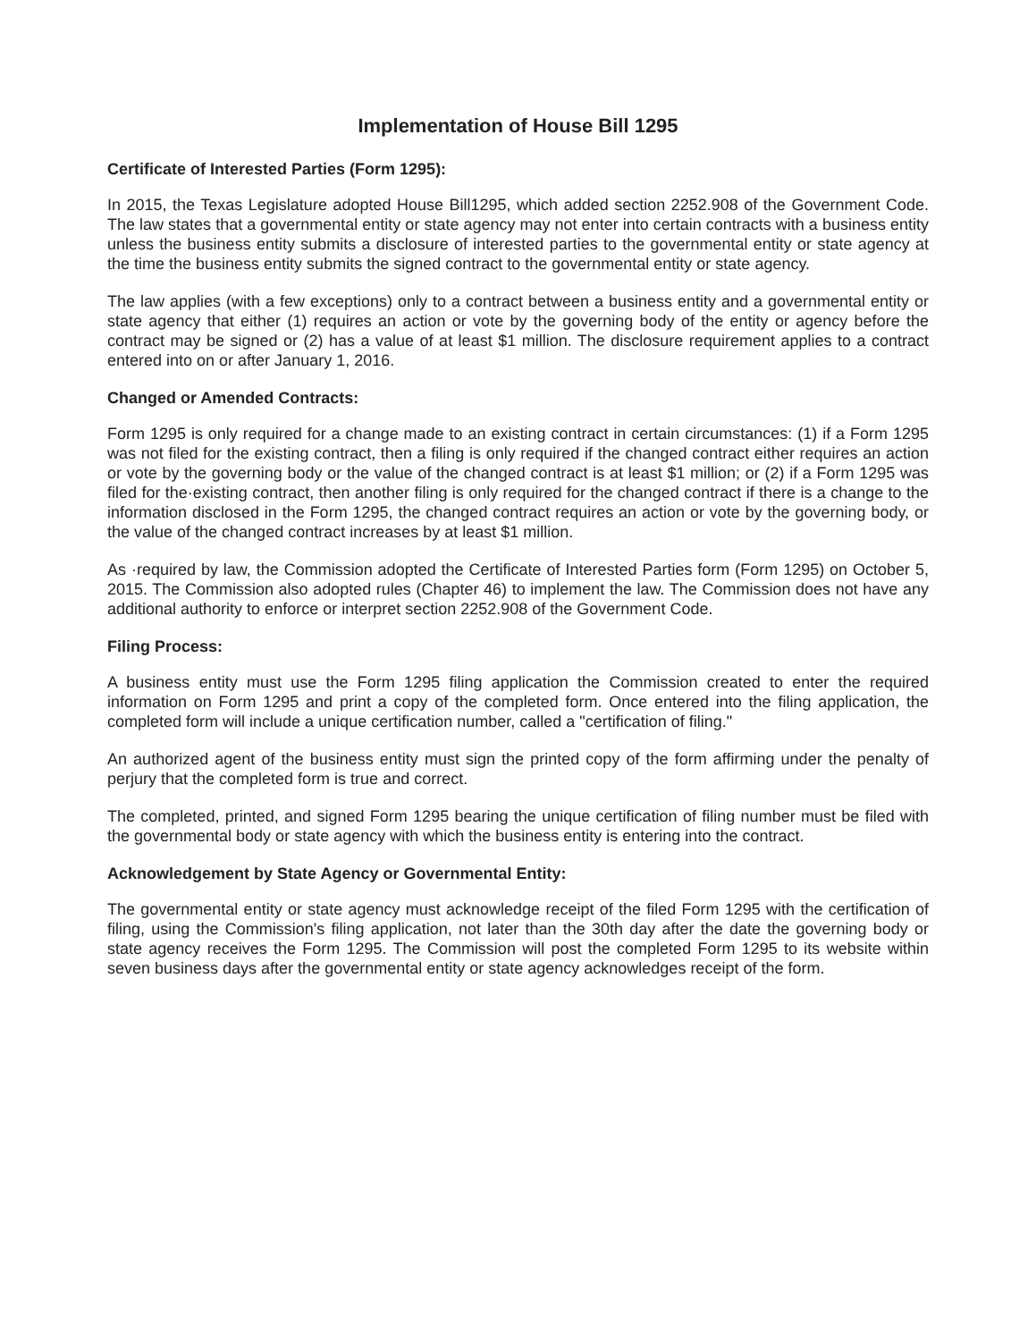Implementation of House Bill 1295
Certificate of Interested Parties (Form 1295):
In 2015, the Texas Legislature adopted House Bill1295, which added section 2252.908 of the Government Code. The law states that a governmental entity or state agency may not enter into certain contracts with a business entity unless the business entity submits a disclosure of interested parties to the governmental entity or state agency at the time the business entity submits the signed contract to the governmental entity or state agency.
The law applies (with a few exceptions) only to a contract between a business entity and a governmental entity or state agency that either (1) requires an action or vote by the governing body of the entity or agency before the contract may be signed or (2) has a value of at least $1 million. The disclosure requirement applies to a contract entered into on or after January 1, 2016.
Changed or Amended Contracts:
Form 1295 is only required for a change made to an existing contract in certain circumstances: (1) if a Form 1295 was not filed for the existing contract, then a filing is only required if the changed contract either requires an action or vote by the governing body or the value of the changed contract is at least $1 million; or (2) if a Form 1295 was filed for the·existing contract, then another filing is only required for the changed contract if there is a change to the information disclosed in the Form 1295, the changed contract requires an action or vote by the governing body, or the value of the changed contract increases by at least $1 million.
As ·required by law, the Commission adopted the Certificate of Interested Parties form (Form 1295) on October 5, 2015. The Commission also adopted rules (Chapter 46) to implement the law. The Commission does not have any additional authority to enforce or interpret section 2252.908 of the Government Code.
Filing Process:
A business entity must use the Form 1295 filing application the Commission created to enter the required information on Form 1295 and print a copy of the completed form. Once entered into the filing application, the completed form will include a unique certification number, called a "certification of filing."
An authorized agent of the business entity must sign the printed copy of the form affirming under the penalty of perjury that the completed form is true and correct.
The completed, printed, and signed Form 1295 bearing the unique certification of filing number must be filed with the governmental body or state agency with which the business entity is entering into the contract.
Acknowledgement by State Agency or Governmental Entity:
The governmental entity or state agency must acknowledge receipt of the filed Form 1295 with the certification of filing, using the Commission's filing application, not later than the 30th day after the date the governing body or state agency receives the Form 1295. The Commission will post the completed Form 1295 to its website within seven business days after the governmental entity or state agency acknowledges receipt of the form.